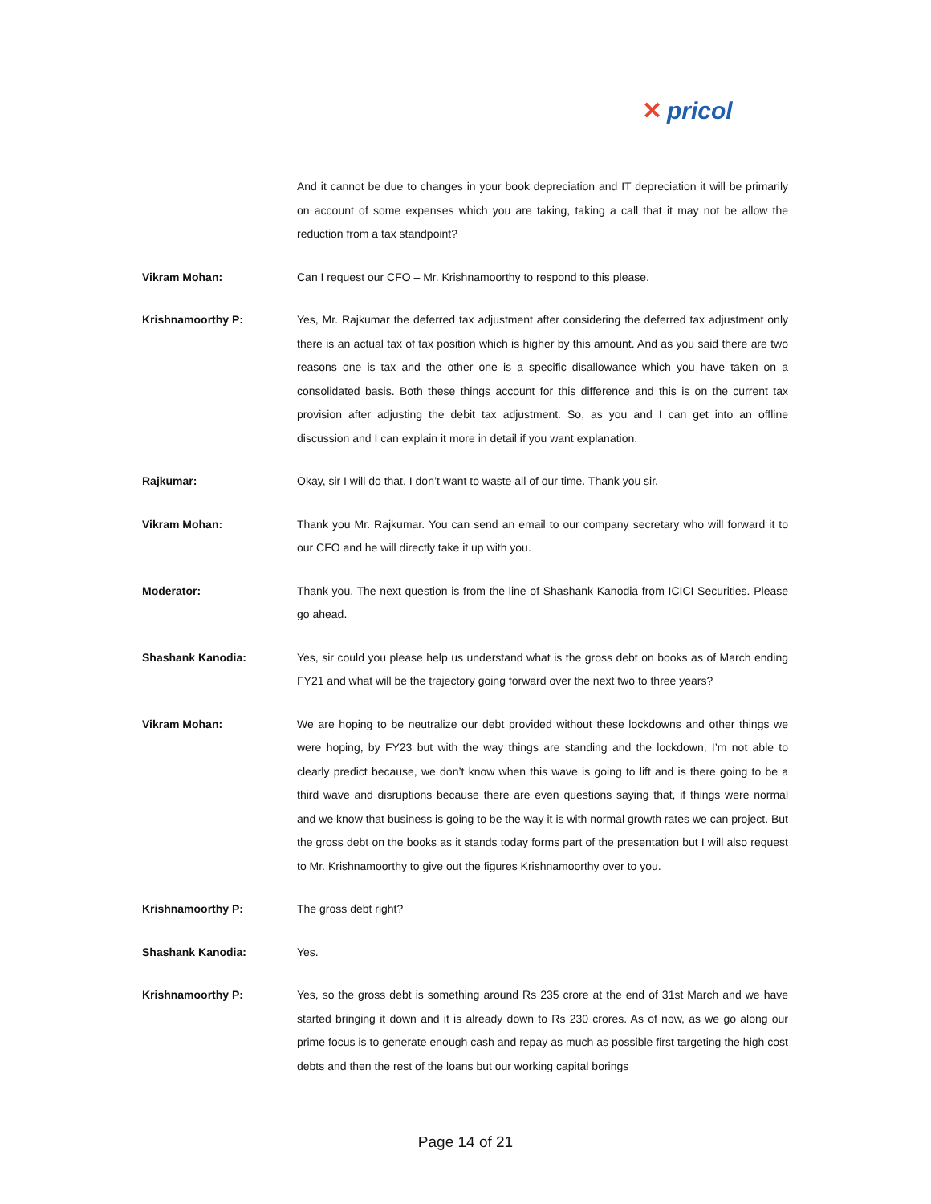✕ pricol
And it cannot be due to changes in your book depreciation and IT depreciation it will be primarily on account of some expenses which you are taking, taking a call that it may not be allow the reduction from a tax standpoint?
Vikram Mohan: Can I request our CFO – Mr. Krishnamoorthy to respond to this please.
Krishnamoorthy P: Yes, Mr. Rajkumar the deferred tax adjustment after considering the deferred tax adjustment only there is an actual tax of tax position which is higher by this amount. And as you said there are two reasons one is tax and the other one is a specific disallowance which you have taken on a consolidated basis. Both these things account for this difference and this is on the current tax provision after adjusting the debit tax adjustment. So, as you and I can get into an offline discussion and I can explain it more in detail if you want explanation.
Rajkumar: Okay, sir I will do that. I don’t want to waste all of our time. Thank you sir.
Vikram Mohan: Thank you Mr. Rajkumar. You can send an email to our company secretary who will forward it to our CFO and he will directly take it up with you.
Moderator: Thank you. The next question is from the line of Shashank Kanodia from ICICI Securities. Please go ahead.
Shashank Kanodia: Yes, sir could you please help us understand what is the gross debt on books as of March ending FY21 and what will be the trajectory going forward over the next two to three years?
Vikram Mohan: We are hoping to be neutralize our debt provided without these lockdowns and other things we were hoping, by FY23 but with the way things are standing and the lockdown, I’m not able to clearly predict because, we don’t know when this wave is going to lift and is there going to be a third wave and disruptions because there are even questions saying that, if things were normal and we know that business is going to be the way it is with normal growth rates we can project. But the gross debt on the books as it stands today forms part of the presentation but I will also request to Mr. Krishnamoorthy to give out the figures Krishnamoorthy over to you.
Krishnamoorthy P: The gross debt right?
Shashank Kanodia: Yes.
Krishnamoorthy P: Yes, so the gross debt is something around Rs 235 crore at the end of 31st March and we have started bringing it down and it is already down to Rs 230 crores. As of now, as we go along our prime focus is to generate enough cash and repay as much as possible first targeting the high cost debts and then the rest of the loans but our working capital borings
Page 14 of 21